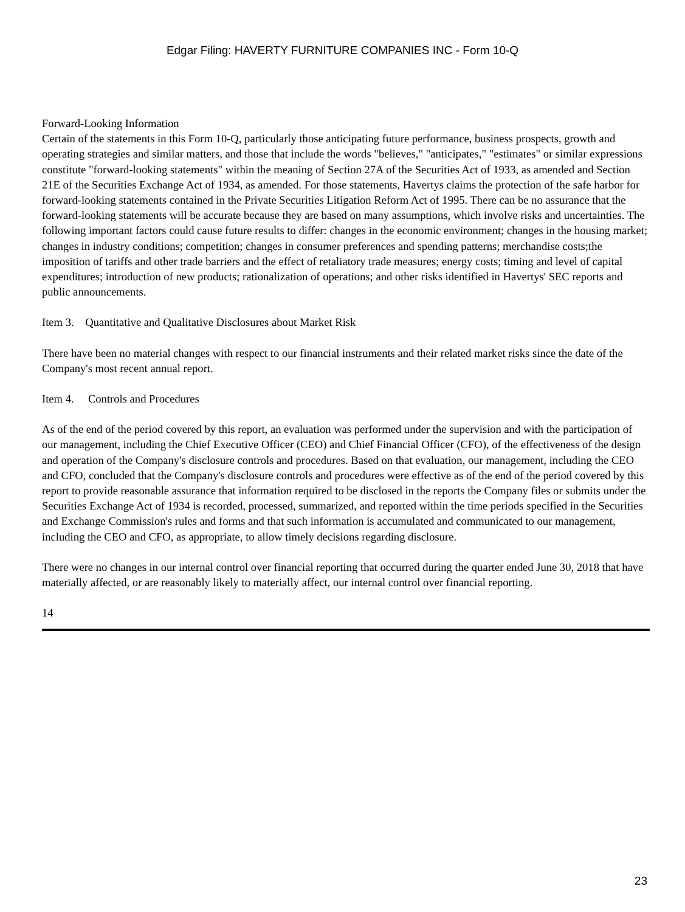Edgar Filing: HAVERTY FURNITURE COMPANIES INC - Form 10-Q
Forward-Looking Information
Certain of the statements in this Form 10-Q, particularly those anticipating future performance, business prospects, growth and operating strategies and similar matters, and those that include the words "believes," "anticipates," "estimates" or similar expressions constitute "forward-looking statements" within the meaning of Section 27A of the Securities Act of 1933, as amended and Section 21E of the Securities Exchange Act of 1934, as amended. For those statements, Havertys claims the protection of the safe harbor for forward-looking statements contained in the Private Securities Litigation Reform Act of 1995. There can be no assurance that the forward-looking statements will be accurate because they are based on many assumptions, which involve risks and uncertainties. The following important factors could cause future results to differ: changes in the economic environment; changes in the housing market; changes in industry conditions; competition; changes in consumer preferences and spending patterns; merchandise costs;the imposition of tariffs and other trade barriers and the effect of retaliatory trade measures; energy costs; timing and level of capital expenditures; introduction of new products; rationalization of operations; and other risks identified in Havertys' SEC reports and public announcements.
Item 3. Quantitative and Qualitative Disclosures about Market Risk
There have been no material changes with respect to our financial instruments and their related market risks since the date of the Company's most recent annual report.
Item 4. Controls and Procedures
As of the end of the period covered by this report, an evaluation was performed under the supervision and with the participation of our management, including the Chief Executive Officer (CEO) and Chief Financial Officer (CFO), of the effectiveness of the design and operation of the Company's disclosure controls and procedures. Based on that evaluation, our management, including the CEO and CFO, concluded that the Company's disclosure controls and procedures were effective as of the end of the period covered by this report to provide reasonable assurance that information required to be disclosed in the reports the Company files or submits under the Securities Exchange Act of 1934 is recorded, processed, summarized, and reported within the time periods specified in the Securities and Exchange Commission's rules and forms and that such information is accumulated and communicated to our management, including the CEO and CFO, as appropriate, to allow timely decisions regarding disclosure.
There were no changes in our internal control over financial reporting that occurred during the quarter ended June 30, 2018 that have materially affected, or are reasonably likely to materially affect, our internal control over financial reporting.
14
23